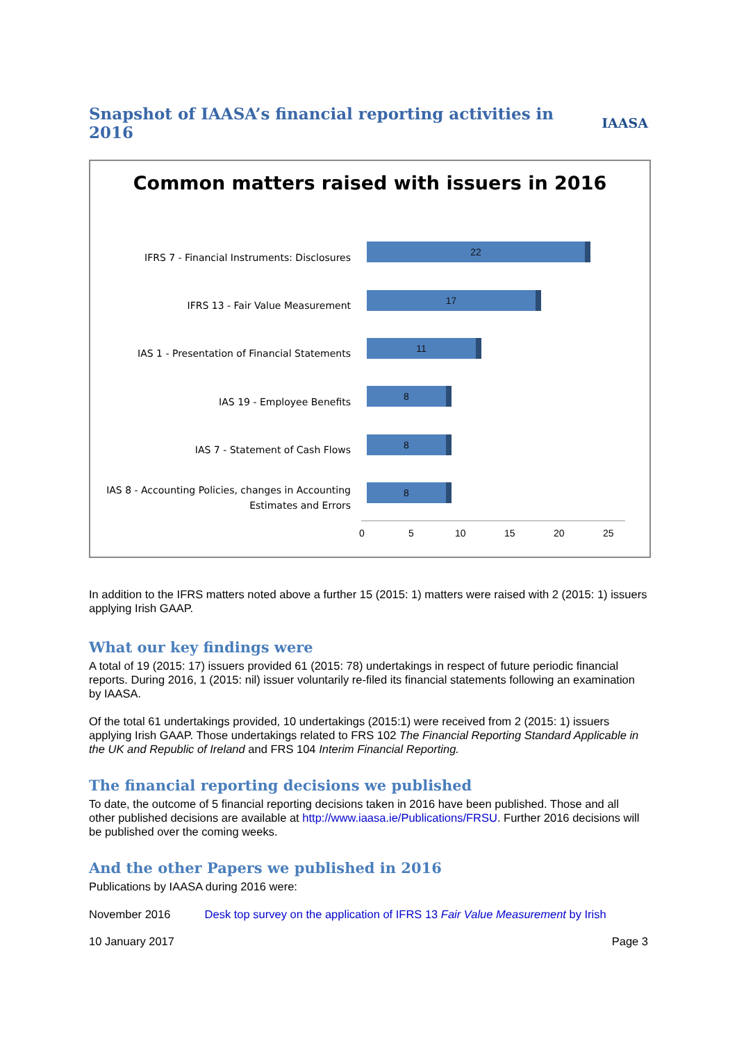Snapshot of IAASA’s financial reporting activities in 2016
IAASA
Common matters raised with issuers in 2016
IFRS 7 - Financial Instruments: Disclosures
22
IFRS 13 - Fair Value Measurement
17
IAS 1 - Presentation of Financial Statements
11
IAS 19 - Employee Benefits
8
IAS 7 - Statement of Cash Flows
8
IAS 8 - Accounting Policies, changes in Accounting
Estimates and Errors
8
0 5 10 15 20 25
In addition to the IFRS matters noted above a further 15 (2015: 1) matters were raised with 2 (2015: 1) issuers applying Irish GAAP.
What our key findings were
A total of 19 (2015: 17) issuers provided 61 (2015: 78) undertakings in respect of future periodic financial reports. During 2016, 1 (2015: nil) issuer voluntarily re-filed its financial statements following an examination by IAASA.
Of the total 61 undertakings provided, 10 undertakings (2015:1) were received from 2 (2015: 1) issuers applying Irish GAAP. Those undertakings related to FRS 102 The Financial Reporting Standard Applicable in the UK and Republic of Ireland and FRS 104 Interim Financial Reporting.
The financial reporting decisions we published
To date, the outcome of 5 financial reporting decisions taken in 2016 have been published. Those and all other published decisions are available at http://www.iaasa.ie/Publications/FRSU. Further 2016 decisions will be published over the coming weeks.
And the other Papers we published in 2016
Publications by IAASA during 2016 were:
November 2016 Desk top survey on the application of IFRS 13 Fair Value Measurement by Irish
10 January 2017 Page 3